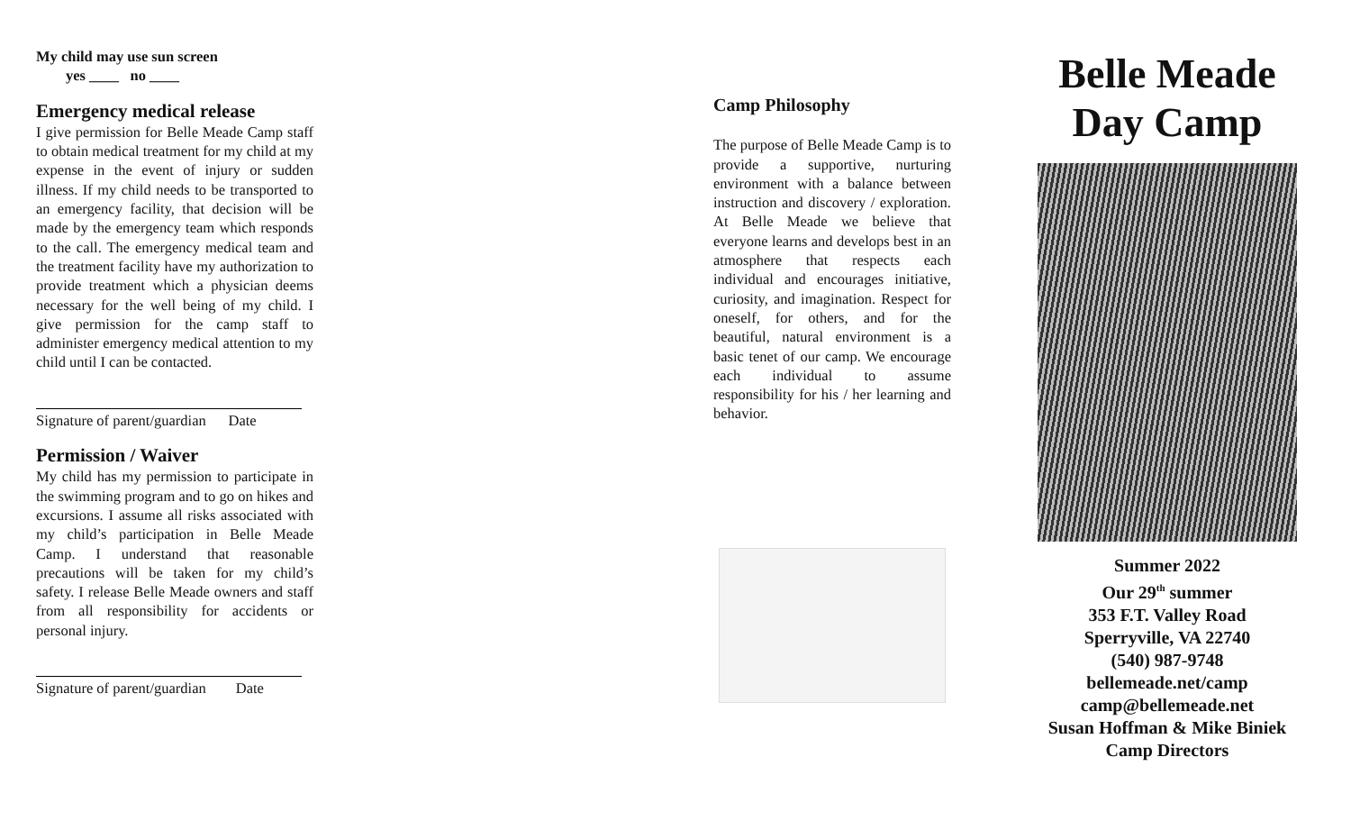My child may use sun screen
yes ____ no ____
Emergency medical release
I give permission for Belle Meade Camp staff to obtain medical treatment for my child at my expense in the event of injury or sudden illness. If my child needs to be transported to an emergency facility, that decision will be made by the emergency team which responds to the call. The emergency medical team and the treatment facility have my authorization to provide treatment which a physician deems necessary for the well being of my child. I give permission for the camp staff to administer emergency medical attention to my child until I can be contacted.
Signature of parent/guardian Date
Permission / Waiver
My child has my permission to participate in the swimming program and to go on hikes and excursions. I assume all risks associated with my child’s participation in Belle Meade Camp. I understand that reasonable precautions will be taken for my child’s safety. I release Belle Meade owners and staff from all responsibility for accidents or personal injury.
Signature of parent/guardian Date
Camp Philosophy
The purpose of Belle Meade Camp is to provide a supportive, nurturing environment with a balance between instruction and discovery / exploration. At Belle Meade we believe that everyone learns and develops best in an atmosphere that respects each individual and encourages initiative, curiosity, and imagination. Respect for oneself, for others, and for the beautiful, natural environment is a basic tenet of our camp. We encourage each individual to assume responsibility for his / her learning and behavior.
Belle Meade
Day Camp
Summer 2022
Our 29<sup>th</sup> summer
353 F.T. Valley Road
Sperryville, VA 22740
(540) 987-9748
bellemeade.net/camp
camp@bellemeade.net
Susan Hoffman & Mike Biniek
Camp Directors